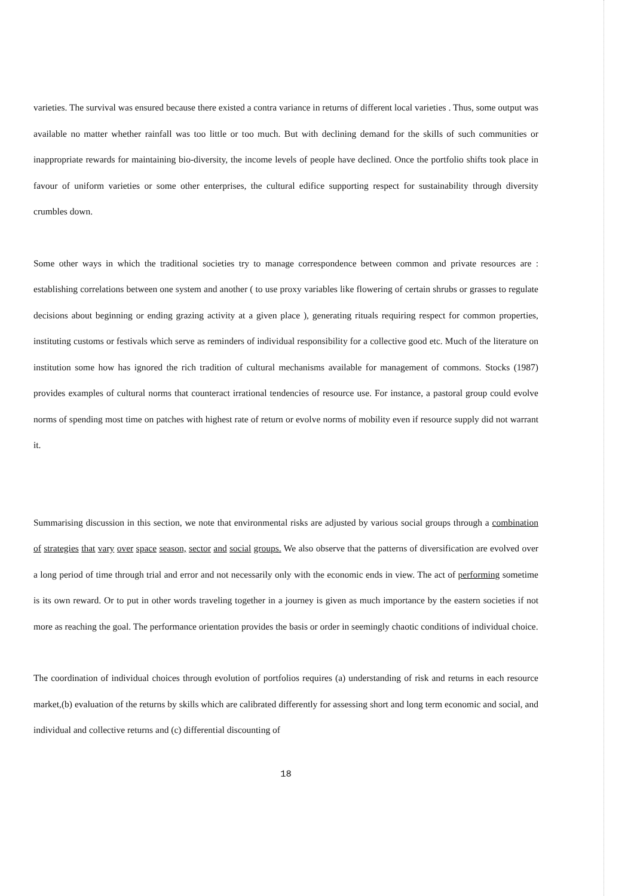varieties. The survival was ensured because there existed a contra variance in returns of different local varieties . Thus, some output was available no matter whether rainfall was too little or too much. But with declining demand for the skills of such communities or inappropriate rewards for maintaining bio-diversity, the income levels of people have declined. Once the portfolio shifts took place in favour of uniform varieties or some other enterprises, the cultural edifice supporting respect for sustainability through diversity crumbles down.
Some other ways in which the traditional societies try to manage correspondence between common and private resources are : establishing correlations between one system and another ( to use proxy variables like flowering of certain shrubs or grasses to regulate decisions about beginning or ending grazing activity at a given place ), generating rituals requiring respect for common properties, instituting customs or festivals which serve as reminders of individual responsibility for a collective good etc. Much of the literature on institution some how has ignored the rich tradition of cultural mechanisms available for management of commons. Stocks (1987) provides examples of cultural norms that counteract irrational tendencies of resource use. For instance, a pastoral group could evolve norms of spending most time on patches with highest rate of return or evolve norms of mobility even if resource supply did not warrant it.
Summarising discussion in this section, we note that environmental risks are adjusted by various social groups through a combination of strategies that vary over space season, sector and social groups. We also observe that the patterns of diversification are evolved over a long period of time through trial and error and not necessarily only with the economic ends in view. The act of performing sometime is its own reward. Or to put in other words traveling together in a journey is given as much importance by the eastern societies if not more as reaching the goal. The performance orientation provides the basis or order in seemingly chaotic conditions of individual choice.
The coordination of individual choices through evolution of portfolios requires (a) understanding of risk and returns in each resource market,(b) evaluation of the returns by skills which are calibrated differently for assessing short and long term economic and social, and individual and collective returns and (c) differential discounting of
18